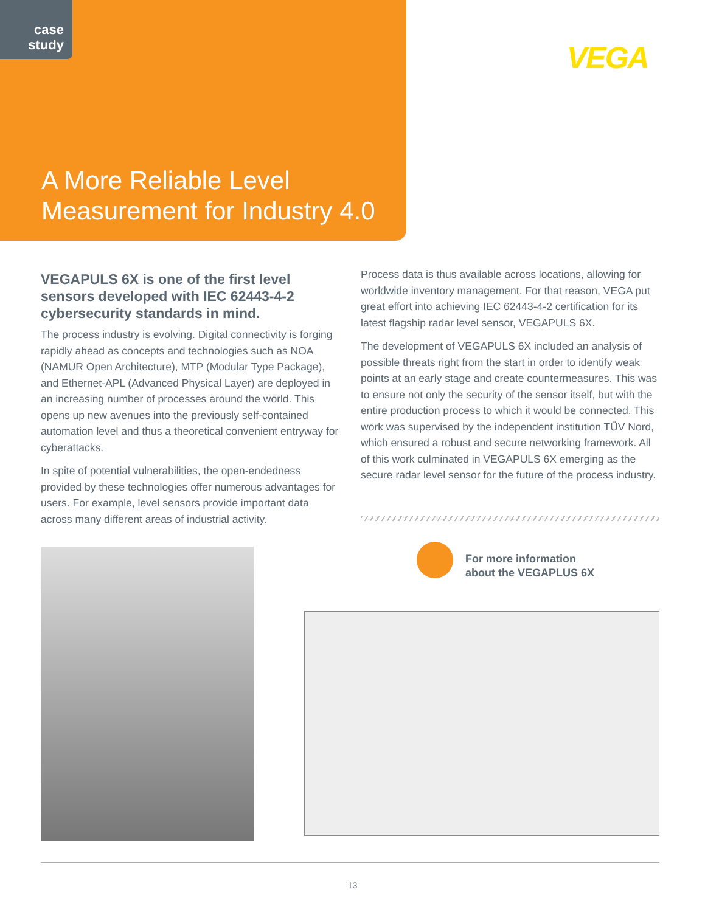case
study
A More Reliable Level
Measurement for Industry 4.0
VEGA
VEGAPULS 6X is one of the first level sensors developed with IEC 62443-4-2 cybersecurity standards in mind.
The process industry is evolving. Digital connectivity is forging rapidly ahead as concepts and technologies such as NOA (NAMUR Open Architecture), MTP (Modular Type Package), and Ethernet-APL (Advanced Physical Layer) are deployed in an increasing number of processes around the world. This opens up new avenues into the previously self-contained automation level and thus a theoretical convenient entryway for cyberattacks.
In spite of potential vulnerabilities, the open-endedness provided by these technologies offer numerous advantages for users. For example, level sensors provide important data across many different areas of industrial activity.
Process data is thus available across locations, allowing for worldwide inventory management. For that reason, VEGA put great effort into achieving IEC 62443-4-2 certification for its latest flagship radar level sensor, VEGAPULS 6X.
The development of VEGAPULS 6X included an analysis of possible threats right from the start in order to identify weak points at an early stage and create countermeasures. This was to ensure not only the security of the sensor itself, but with the entire production process to which it would be connected. This work was supervised by the independent institution TÜV Nord, which ensured a robust and secure networking framework. All of this work culminated in VEGAPULS 6X emerging as the secure radar level sensor for the future of the process industry.
For more information
about the VEGAPLUS 6X
13